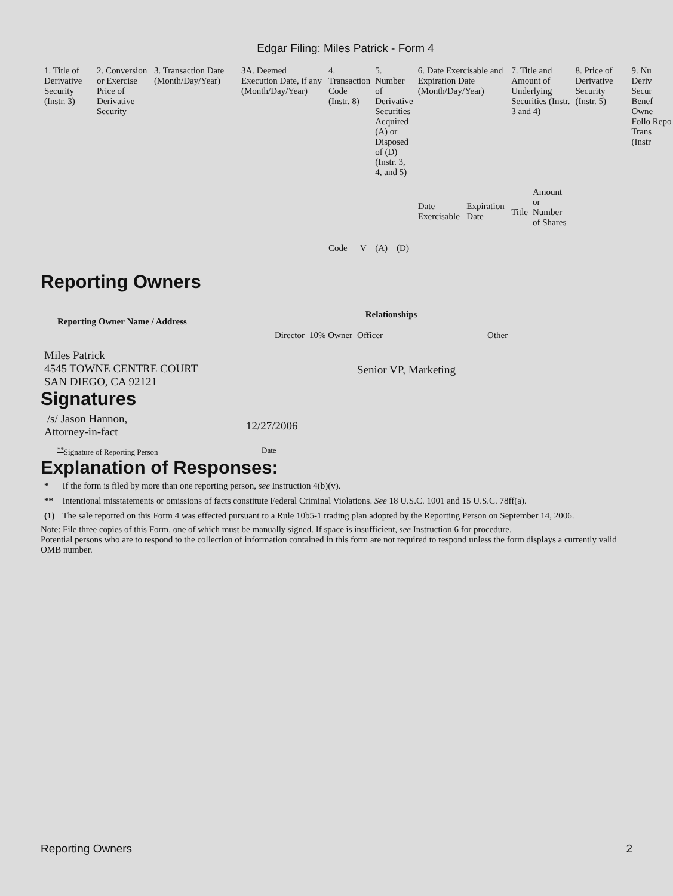Edgar Filing: Miles Patrick - Form 4
| 1. Title of Derivative Security (Instr. 3) | 2. Conversion or Exercise Price of Derivative Security | 3. Transaction Date (Month/Day/Year) | 3A. Deemed Execution Date, if any (Month/Day/Year) | 4. Transaction Code (Instr. 8) | | 5. Number of Derivative Securities Acquired (A) or Disposed of (D) (Instr. 3, 4, and 5) | | 6. Date Exercisable and Expiration Date (Month/Day/Year) | | 7. Title and Amount of Underlying Securities (Instr. 3 and 4) | | 8. Price of Derivative Security (Instr. 5) | 9. Nu Deriv Secur Benef Owne Follo Repo Trans (Instr |
| --- | --- | --- | --- | --- | --- | --- | --- | --- | --- | --- | --- | --- | --- |
| | | | | Code | V | (A) | (D) | Date Exercisable | Expiration Date | Title | Amount or Number of Shares | | |
Reporting Owners
| Reporting Owner Name / Address | Relationships | | | |
| --- | --- | --- | --- | --- |
| | Director | 10% Owner | Officer | Other |
| Miles Patrick 4545 TOWNE CENTRE COURT SAN DIEGO, CA 92121 | | | Senior VP, Marketing | |
Signatures
| /s/ Jason Hannon, Attorney-in-fact | 12/27/2006 |
| <sup>**</sup> Signature of Reporting Person | Date |
Explanation of Responses:
| * | If the form is filed by more than one reporting person, see Instruction 4(b)(v). |
| ** | Intentional misstatements or omissions of facts constitute Federal Criminal Violations. See 18 U.S.C. 1001 and 15 U.S.C. 78ff(a). |
| (1) | The sale reported on this Form 4 was effected pursuant to a Rule 10b5-1 trading plan adopted by the Reporting Person on September 14, 2006. |
Note: File three copies of this Form, one of which must be manually signed. If space is insufficient, see Instruction 6 for procedure.
Potential persons who are to respond to the collection of information contained in this form are not required to respond unless the form displays a currently valid OMB number.
Reporting Owners 2